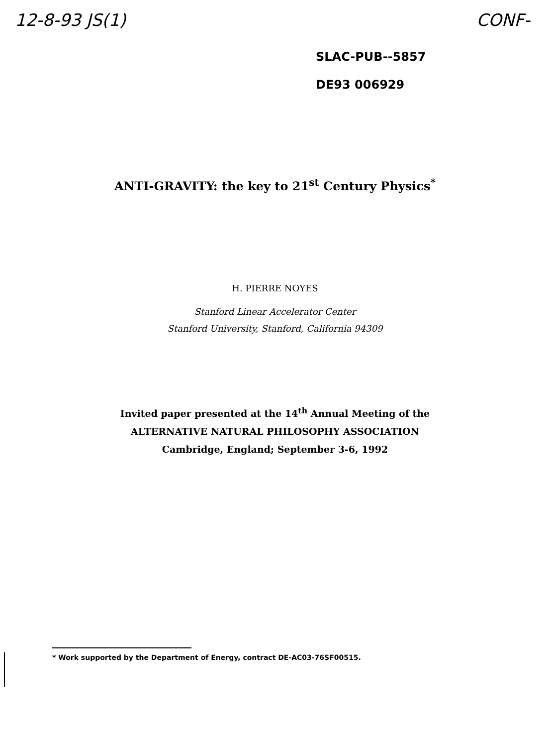12-8-93 JS(1) CONF-
SLAC-PUB--5857
DE93 006929
ANTI-GRAVITY: the key to 21<sup>st</sup> Century Physics<sup>*</sup>
H. PIERRE NOYES
Stanford Linear Accelerator Center
Stanford University, Stanford, California 94309
Invited paper presented at the 14<sup>th</sup> Annual Meeting of the
ALTERNATIVE NATURAL PHILOSOPHY ASSOCIATION
Cambridge, England; September 3-6, 1992
* Work supported by the Department of Energy, contract DE-AC03-76SF00515.